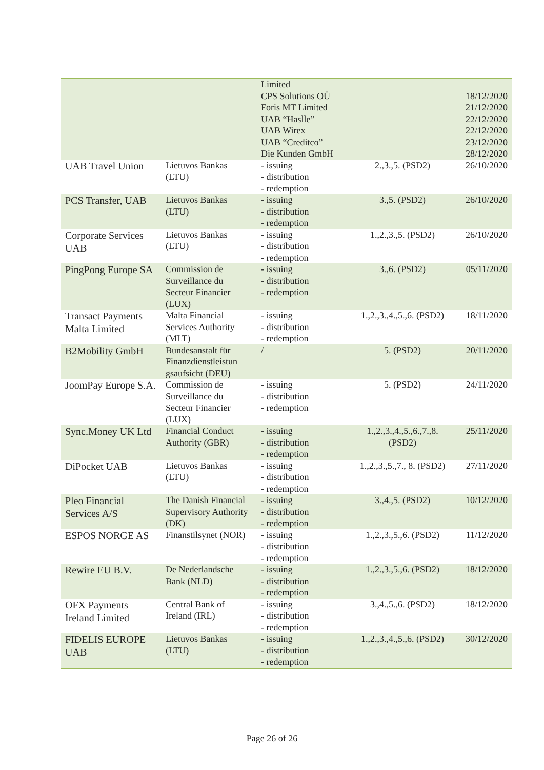| | | Limited CPS Solutions OÜ Foris MT Limited UAB “Haslle” UAB Wirex UAB “Creditco” Die Kunden GmbH | | 18/12/2020 21/12/2020 22/12/2020 22/12/2020 23/12/2020 28/12/2020 |
| UAB Travel Union | Lietuvos Bankas (LTU) | - issuing - distribution - redemption | 2.,3.,5. (PSD2) | 26/10/2020 |
| PCS Transfer, UAB | Lietuvos Bankas (LTU) | - issuing - distribution - redemption | 3.,5. (PSD2) | 26/10/2020 |
| Corporate Services UAB | Lietuvos Bankas (LTU) | - issuing - distribution - redemption | 1.,2.,3.,5. (PSD2) | 26/10/2020 |
| PingPong Europe SA | Commission de Surveillance du Secteur Financier (LUX) | - issuing - distribution - redemption | 3.,6. (PSD2) | 05/11/2020 |
| Transact Payments Malta Limited | Malta Financial Services Authority (MLT) | - issuing - distribution - redemption | 1.,2.,3.,4.,5.,6. (PSD2) | 18/11/2020 |
| B2Mobility GmbH | Bundesanstalt für Finanzdienstleistun gsaufsicht (DEU) | / | 5. (PSD2) | 20/11/2020 |
| JoomPay Europe S.A. | Commission de Surveillance du Secteur Financier (LUX) | - issuing - distribution - redemption | 5. (PSD2) | 24/11/2020 |
| Sync.Money UK Ltd | Financial Conduct Authority (GBR) | - issuing - distribution - redemption | 1.,2.,3.,4.,5.,6.,7.,8. (PSD2) | 25/11/2020 |
| DiPocket UAB | Lietuvos Bankas (LTU) | - issuing - distribution - redemption | 1.,2.,3.,5.,7., 8. (PSD2) | 27/11/2020 |
| Pleo Financial Services A/S | The Danish Financial Supervisory Authority (DK) | - issuing - distribution - redemption | 3.,4.,5. (PSD2) | 10/12/2020 |
| ESPOS NORGE AS | Finanstilsynet (NOR) | - issuing - distribution - redemption | 1.,2.,3.,5.,6. (PSD2) | 11/12/2020 |
| Rewire EU B.V. | De Nederlandsche Bank (NLD) | - issuing - distribution - redemption | 1.,2.,3.,5.,6. (PSD2) | 18/12/2020 |
| OFX Payments Ireland Limited | Central Bank of Ireland (IRL) | - issuing - distribution - redemption | 3.,4.,5.,6. (PSD2) | 18/12/2020 |
| FIDELIS EUROPE UAB | Lietuvos Bankas (LTU) | - issuing - distribution - redemption | 1.,2.,3.,4.,5.,6. (PSD2) | 30/12/2020 |
Page 26 of 26